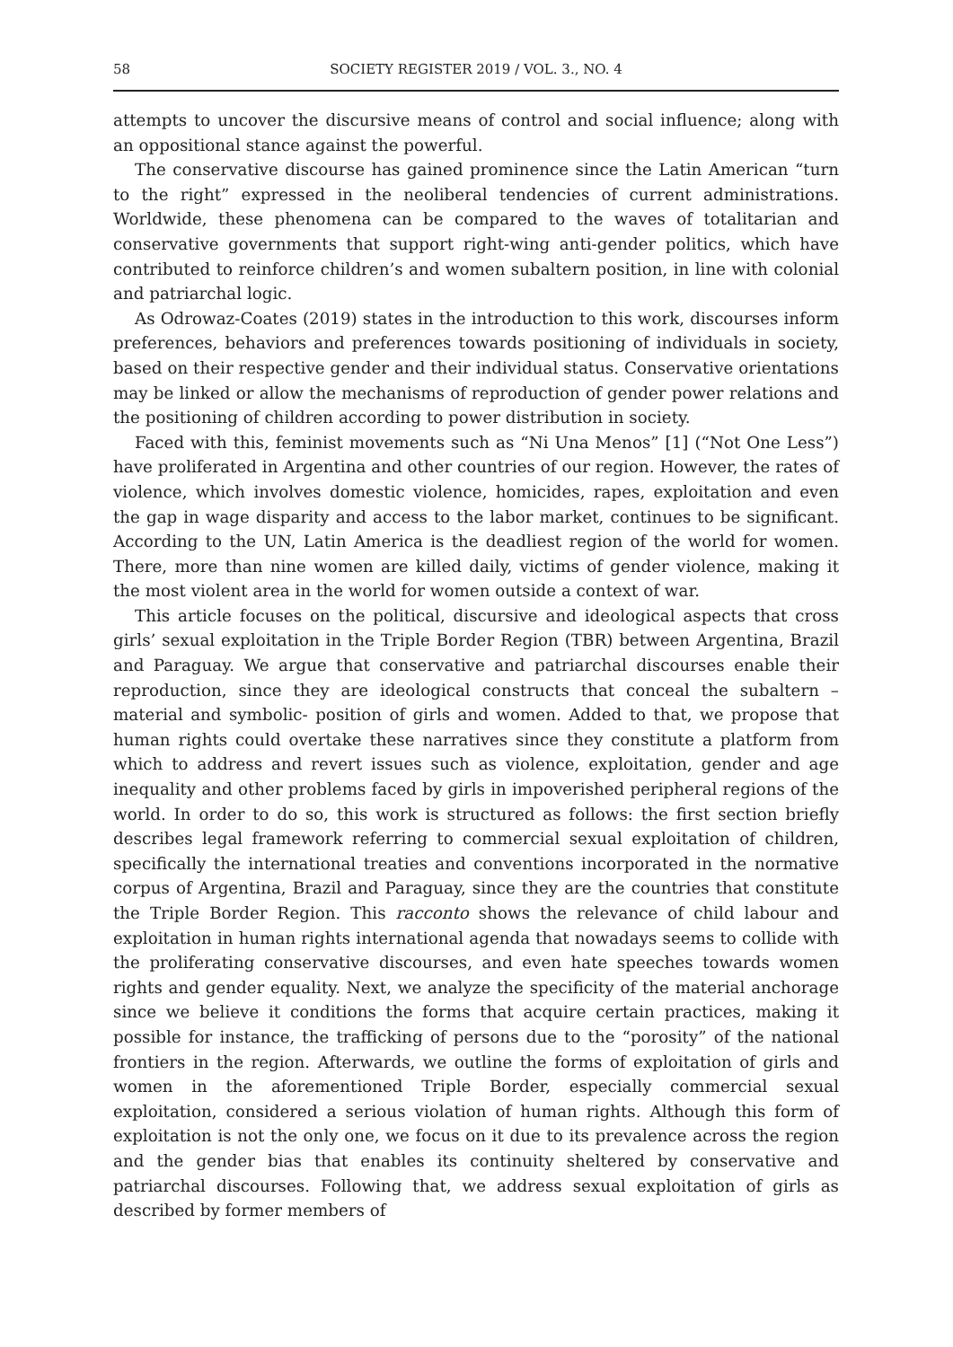58 SOCIETY REGISTER 2019 / VOL. 3., NO. 4
attempts to uncover the discursive means of control and social influence; along with an oppositional stance against the powerful.
The conservative discourse has gained prominence since the Latin American “turn to the right” expressed in the neoliberal tendencies of current administrations. Worldwide, these phenomena can be compared to the waves of totalitarian and conservative governments that support right-wing anti-gender politics, which have contributed to reinforce children’s and women subaltern position, in line with colonial and patriarchal logic.
As Odrowaz-Coates (2019) states in the introduction to this work, discourses inform preferences, behaviors and preferences towards positioning of individuals in society, based on their respective gender and their individual status. Conservative orientations may be linked or allow the mechanisms of reproduction of gender power relations and the positioning of children according to power distribution in society.
Faced with this, feminist movements such as “Ni Una Menos” [1] (“Not One Less”) have proliferated in Argentina and other countries of our region. However, the rates of violence, which involves domestic violence, homicides, rapes, exploitation and even the gap in wage disparity and access to the labor market, continues to be significant. According to the UN, Latin America is the deadliest region of the world for women. There, more than nine women are killed daily, victims of gender violence, making it the most violent area in the world for women outside a context of war.
This article focuses on the political, discursive and ideological aspects that cross girls’ sexual exploitation in the Triple Border Region (TBR) between Argentina, Brazil and Paraguay. We argue that conservative and patriarchal discourses enable their reproduction, since they are ideological constructs that conceal the subaltern –material and symbolic- position of girls and women. Added to that, we propose that human rights could overtake these narratives since they constitute a platform from which to address and revert issues such as violence, exploitation, gender and age inequality and other problems faced by girls in impoverished peripheral regions of the world. In order to do so, this work is structured as follows: the first section briefly describes legal framework referring to commercial sexual exploitation of children, specifically the international treaties and conventions incorporated in the normative corpus of Argentina, Brazil and Paraguay, since they are the countries that constitute the Triple Border Region. This racconto shows the relevance of child labour and exploitation in human rights international agenda that nowadays seems to collide with the proliferating conservative discourses, and even hate speeches towards women rights and gender equality. Next, we analyze the specificity of the material anchorage since we believe it conditions the forms that acquire certain practices, making it possible for instance, the trafficking of persons due to the “porosity” of the national frontiers in the region. Afterwards, we outline the forms of exploitation of girls and women in the aforementioned Triple Border, especially commercial sexual exploitation, considered a serious violation of human rights. Although this form of exploitation is not the only one, we focus on it due to its prevalence across the region and the gender bias that enables its continuity sheltered by conservative and patriarchal discourses. Following that, we address sexual exploitation of girls as described by former members of